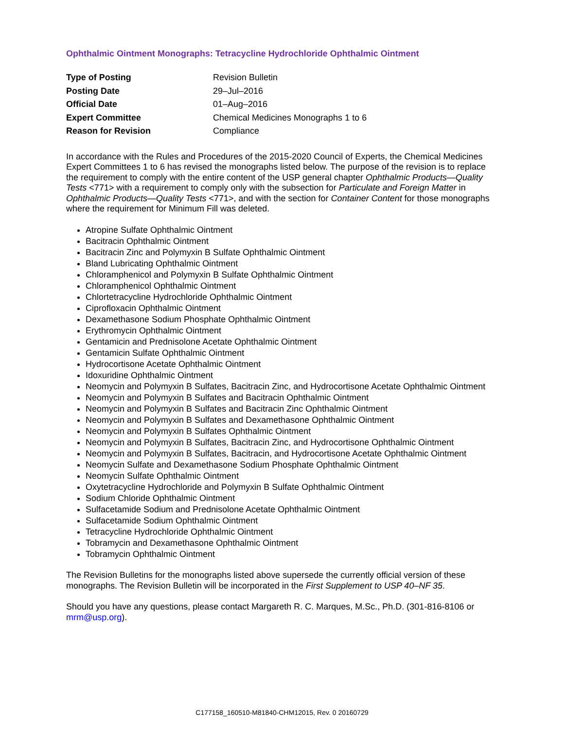Ophthalmic Ointment Monographs: Tetracycline Hydrochloride Ophthalmic Ointment
| Type of Posting | Revision Bulletin |
| Posting Date | 29–Jul–2016 |
| Official Date | 01–Aug–2016 |
| Expert Committee | Chemical Medicines Monographs 1 to 6 |
| Reason for Revision | Compliance |
In accordance with the Rules and Procedures of the 2015-2020 Council of Experts, the Chemical Medicines Expert Committees 1 to 6 has revised the monographs listed below. The purpose of the revision is to replace the requirement to comply with the entire content of the USP general chapter Ophthalmic Products—Quality Tests <771> with a requirement to comply only with the subsection for Particulate and Foreign Matter in Ophthalmic Products—Quality Tests <771>, and with the section for Container Content for those monographs where the requirement for Minimum Fill was deleted.
Atropine Sulfate Ophthalmic Ointment
Bacitracin Ophthalmic Ointment
Bacitracin Zinc and Polymyxin B Sulfate Ophthalmic Ointment
Bland Lubricating Ophthalmic Ointment
Chloramphenicol and Polymyxin B Sulfate Ophthalmic Ointment
Chloramphenicol Ophthalmic Ointment
Chlortetracycline Hydrochloride Ophthalmic Ointment
Ciprofloxacin Ophthalmic Ointment
Dexamethasone Sodium Phosphate Ophthalmic Ointment
Erythromycin Ophthalmic Ointment
Gentamicin and Prednisolone Acetate Ophthalmic Ointment
Gentamicin Sulfate Ophthalmic Ointment
Hydrocortisone Acetate Ophthalmic Ointment
Idoxuridine Ophthalmic Ointment
Neomycin and Polymyxin B Sulfates, Bacitracin Zinc, and Hydrocortisone Acetate Ophthalmic Ointment
Neomycin and Polymyxin B Sulfates and Bacitracin Ophthalmic Ointment
Neomycin and Polymyxin B Sulfates and Bacitracin Zinc Ophthalmic Ointment
Neomycin and Polymyxin B Sulfates and Dexamethasone Ophthalmic Ointment
Neomycin and Polymyxin B Sulfates Ophthalmic Ointment
Neomycin and Polymyxin B Sulfates, Bacitracin Zinc, and Hydrocortisone Ophthalmic Ointment
Neomycin and Polymyxin B Sulfates, Bacitracin, and Hydrocortisone Acetate Ophthalmic Ointment
Neomycin Sulfate and Dexamethasone Sodium Phosphate Ophthalmic Ointment
Neomycin Sulfate Ophthalmic Ointment
Oxytetracycline Hydrochloride and Polymyxin B Sulfate Ophthalmic Ointment
Sodium Chloride Ophthalmic Ointment
Sulfacetamide Sodium and Prednisolone Acetate Ophthalmic Ointment
Sulfacetamide Sodium Ophthalmic Ointment
Tetracycline Hydrochloride Ophthalmic Ointment
Tobramycin and Dexamethasone Ophthalmic Ointment
Tobramycin Ophthalmic Ointment
The Revision Bulletins for the monographs listed above supersede the currently official version of these monographs. The Revision Bulletin will be incorporated in the First Supplement to USP 40–NF 35.
Should you have any questions, please contact Margareth R. C. Marques, M.Sc., Ph.D. (301-816-8106 or mrm@usp.org).
C177158_160510-M81840-CHM12015, Rev. 0 20160729